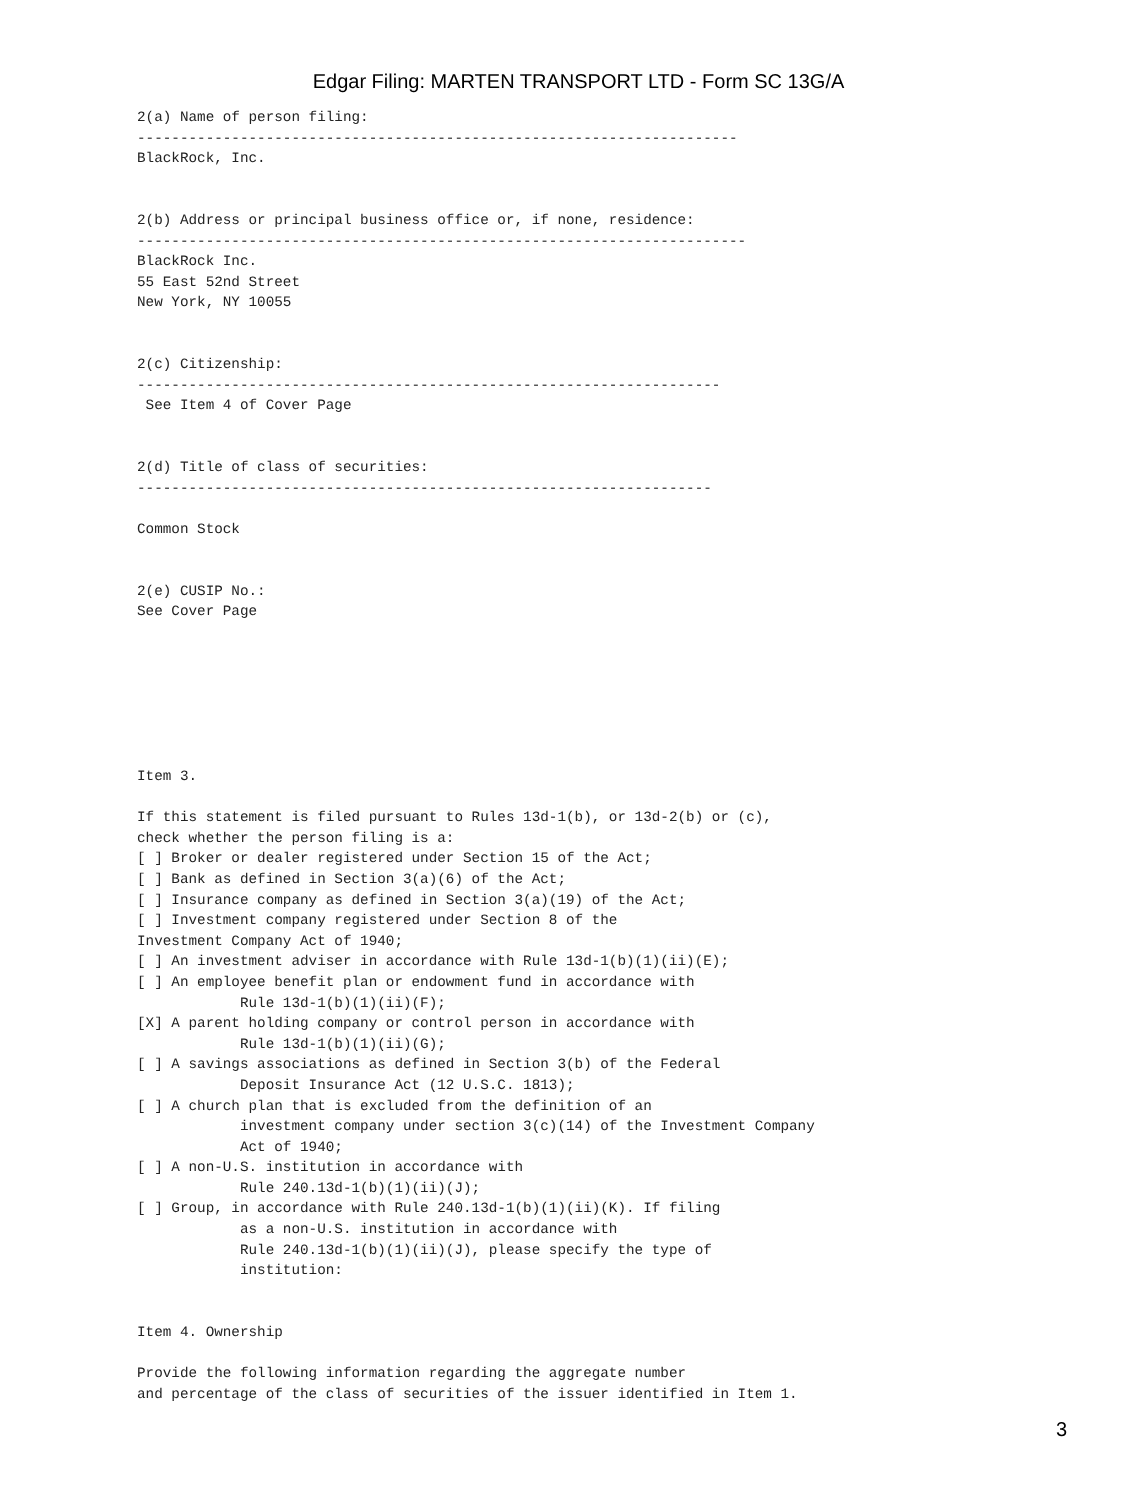Edgar Filing: MARTEN TRANSPORT LTD - Form SC 13G/A
2(a) Name of person filing:
----------------------------------------------------------------------
BlackRock, Inc.


2(b) Address or principal business office or, if none, residence:
-----------------------------------------------------------------------
BlackRock Inc.
55 East 52nd Street
New York, NY 10055


2(c) Citizenship:
--------------------------------------------------------------------
 See Item 4 of Cover Page


2(d) Title of class of securities:
-------------------------------------------------------------------

Common Stock


2(e) CUSIP No.:
See Cover Page







Item 3.

If this statement is filed pursuant to Rules 13d-1(b), or 13d-2(b) or (c),
check whether the person filing is a:
[ ] Broker or dealer registered under Section 15 of the Act;
[ ] Bank as defined in Section 3(a)(6) of the Act;
[ ] Insurance company as defined in Section 3(a)(19) of the Act;
[ ] Investment company registered under Section 8 of the
Investment Company Act of 1940;
[ ] An investment adviser in accordance with Rule 13d-1(b)(1)(ii)(E);
[ ] An employee benefit plan or endowment fund in accordance with
            Rule 13d-1(b)(1)(ii)(F);
[X] A parent holding company or control person in accordance with
            Rule 13d-1(b)(1)(ii)(G);
[ ] A savings associations as defined in Section 3(b) of the Federal
            Deposit Insurance Act (12 U.S.C. 1813);
[ ] A church plan that is excluded from the definition of an
            investment company under section 3(c)(14) of the Investment Company
            Act of 1940;
[ ] A non-U.S. institution in accordance with
            Rule 240.13d-1(b)(1)(ii)(J);
[ ] Group, in accordance with Rule 240.13d-1(b)(1)(ii)(K). If filing
            as a non-U.S. institution in accordance with
            Rule 240.13d-1(b)(1)(ii)(J), please specify the type of
            institution:


Item 4. Ownership

Provide the following information regarding the aggregate number
and percentage of the class of securities of the issuer identified in Item 1.
3